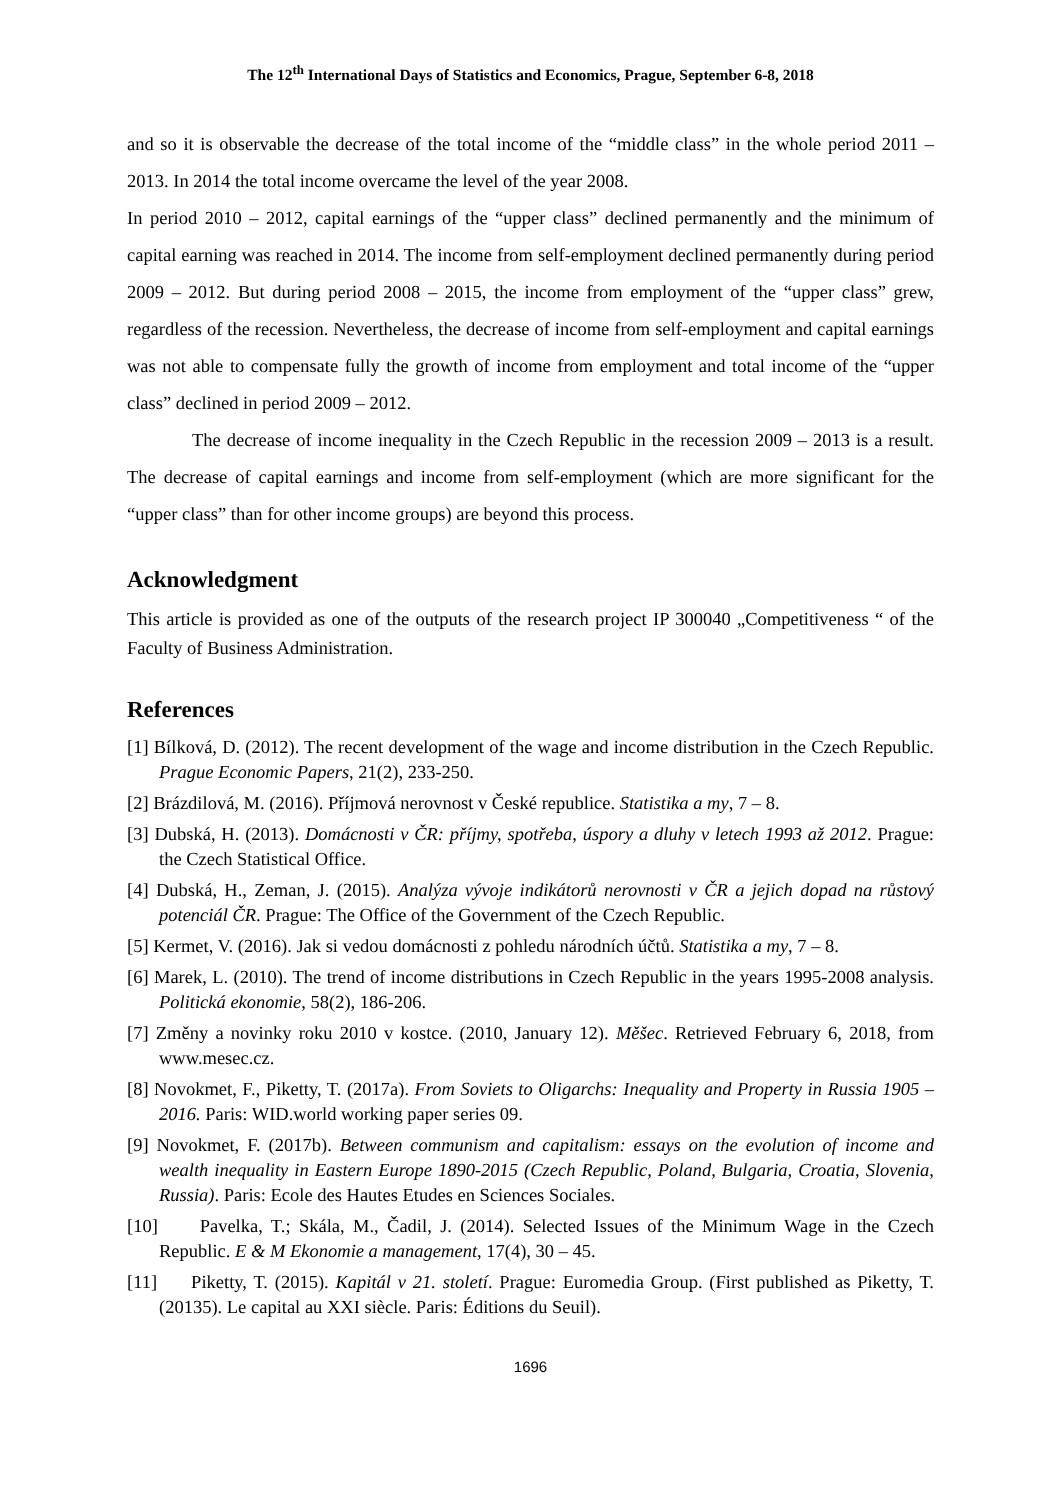The 12<sup>th</sup> International Days of Statistics and Economics, Prague, September 6-8, 2018
and so it is observable the decrease of the total income of the “middle class” in the whole period 2011 – 2013. In 2014 the total income overcame the level of the year 2008.
In period 2010 – 2012, capital earnings of the “upper class” declined permanently and the minimum of capital earning was reached in 2014. The income from self-employment declined permanently during period 2009 – 2012. But during period 2008 – 2015, the income from employment of the “upper class” grew, regardless of the recession. Nevertheless, the decrease of income from self-employment and capital earnings was not able to compensate fully the growth of income from employment and total income of the “upper class” declined in period 2009 – 2012.
The decrease of income inequality in the Czech Republic in the recession 2009 – 2013 is a result. The decrease of capital earnings and income from self-employment (which are more significant for the “upper class” than for other income groups) are beyond this process.
Acknowledgment
This article is provided as one of the outputs of the research project IP 300040 „Competitiveness “ of the Faculty of Business Administration.
References
[1] Bílková, D. (2012). The recent development of the wage and income distribution in the Czech Republic. Prague Economic Papers, 21(2), 233-250.
[2] Brázdilová, M. (2016). Příjmová nerovnost v České republice. Statistika a my, 7 – 8.
[3] Dubská, H. (2013). Domácnosti v ČR: příjmy, spotřeba, úspory a dluhy v letech 1993 až 2012. Prague: the Czech Statistical Office.
[4] Dubská, H., Zeman, J. (2015). Analýza vývoje indikátorů nerovnosti v ČR a jejich dopad na růstový potenciál ČR. Prague: The Office of the Government of the Czech Republic.
[5] Kermet, V. (2016). Jak si vedou domácnosti z pohledu národních účtů. Statistika a my, 7 – 8.
[6] Marek, L. (2010). The trend of income distributions in Czech Republic in the years 1995-2008 analysis. Politická ekonomie, 58(2), 186-206.
[7] Změny a novinky roku 2010 v kostce. (2010, January 12). Měšec. Retrieved February 6, 2018, from www.mesec.cz.
[8] Novokmet, F., Piketty, T. (2017a). From Soviets to Oligarchs: Inequality and Property in Russia 1905 – 2016. Paris: WID.world working paper series 09.
[9] Novokmet, F. (2017b). Between communism and capitalism: essays on the evolution of income and wealth inequality in Eastern Europe 1890-2015 (Czech Republic, Poland, Bulgaria, Croatia, Slovenia, Russia). Paris: Ecole des Hautes Etudes en Sciences Sociales.
[10] Pavelka, T.; Skála, M., Čadil, J. (2014). Selected Issues of the Minimum Wage in the Czech Republic. E & M Ekonomie a management, 17(4), 30 – 45.
[11] Piketty, T. (2015). Kapitál v 21. století. Prague: Euromedia Group. (First published as Piketty, T. (20135). Le capital au XXI siècle. Paris: Éditions du Seuil).
1696